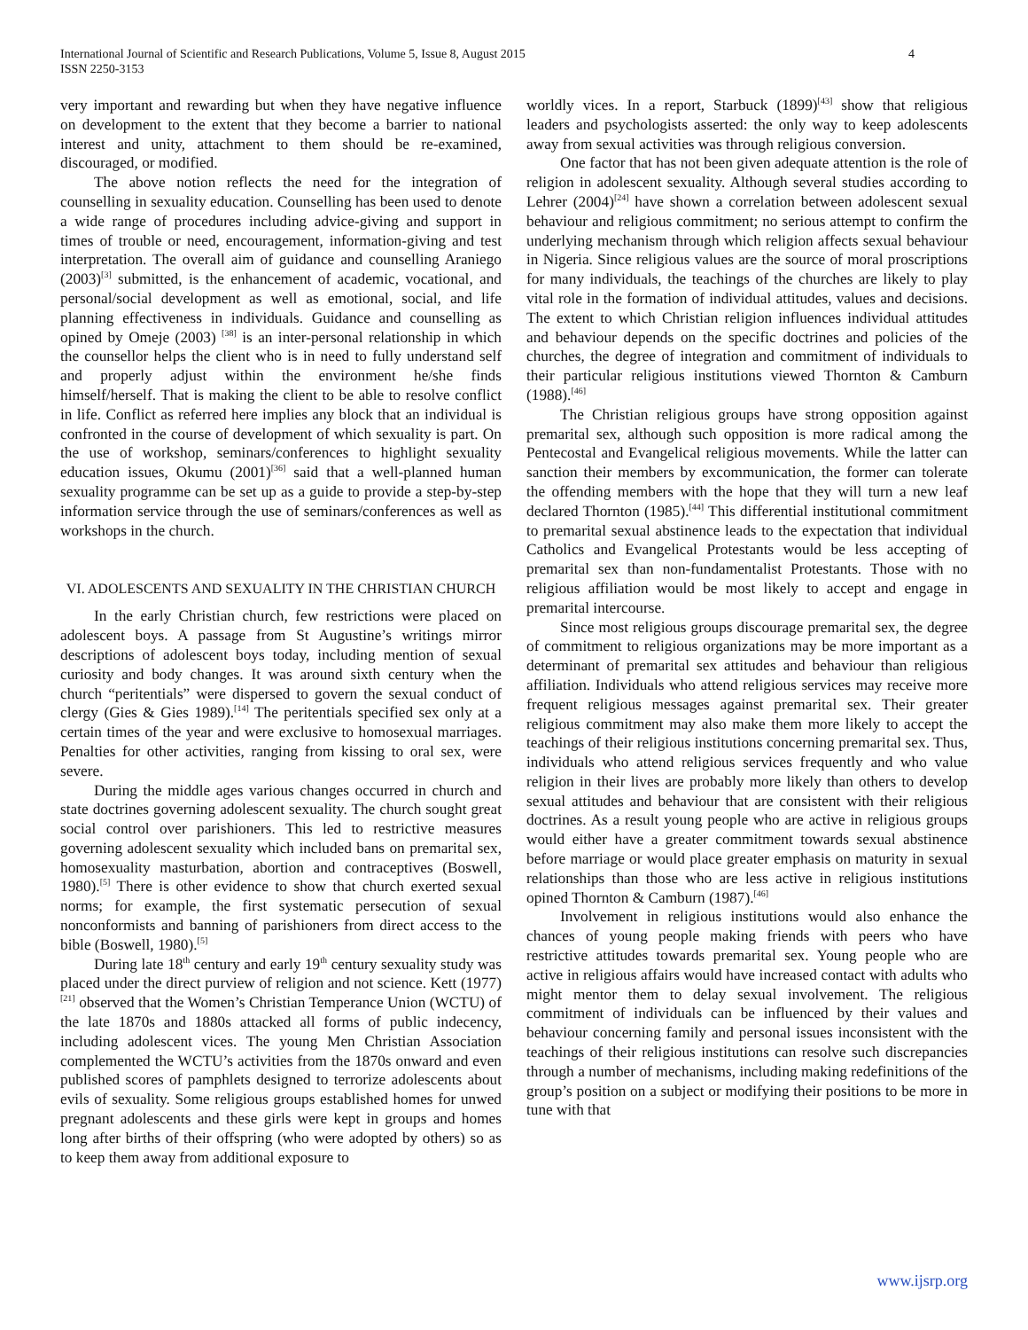International Journal of Scientific and Research Publications, Volume 5, Issue 8, August 2015
ISSN 2250-3153
4
very important and rewarding but when they have negative influence on development to the extent that they become a barrier to national interest and unity, attachment to them should be re-examined, discouraged, or modified.
The above notion reflects the need for the integration of counselling in sexuality education. Counselling has been used to denote a wide range of procedures including advice-giving and support in times of trouble or need, encouragement, information-giving and test interpretation. The overall aim of guidance and counselling Araniego (2003)<sup>[3]</sup> submitted, is the enhancement of academic, vocational, and personal/social development as well as emotional, social, and life planning effectiveness in individuals. Guidance and counselling as opined by Omeje (2003) <sup>[38]</sup> is an inter-personal relationship in which the counsellor helps the client who is in need to fully understand self and properly adjust within the environment he/she finds himself/herself. That is making the client to be able to resolve conflict in life. Conflict as referred here implies any block that an individual is confronted in the course of development of which sexuality is part. On the use of workshop, seminars/conferences to highlight sexuality education issues, Okumu (2001)<sup>[36]</sup> said that a well-planned human sexuality programme can be set up as a guide to provide a step-by-step information service through the use of seminars/conferences as well as workshops in the church.
VI. ADOLESCENTS AND SEXUALITY IN THE CHRISTIAN CHURCH
In the early Christian church, few restrictions were placed on adolescent boys. A passage from St Augustine’s writings mirror descriptions of adolescent boys today, including mention of sexual curiosity and body changes. It was around sixth century when the church “peritentials” were dispersed to govern the sexual conduct of clergy (Gies & Gies 1989).<sup>[14]</sup> The peritentials specified sex only at a certain times of the year and were exclusive to homosexual marriages. Penalties for other activities, ranging from kissing to oral sex, were severe.
During the middle ages various changes occurred in church and state doctrines governing adolescent sexuality. The church sought great social control over parishioners. This led to restrictive measures governing adolescent sexuality which included bans on premarital sex, homosexuality masturbation, abortion and contraceptives (Boswell, 1980).<sup>[5]</sup> There is other evidence to show that church exerted sexual norms; for example, the first systematic persecution of sexual nonconformists and banning of parishioners from direct access to the bible (Boswell, 1980).<sup>[5]</sup>
During late 18<sup>th</sup> century and early 19<sup>th</sup> century sexuality study was placed under the direct purview of religion and not science. Kett (1977)<sup>[21]</sup> observed that the Women’s Christian Temperance Union (WCTU) of the late 1870s and 1880s attacked all forms of public indecency, including adolescent vices. The young Men Christian Association complemented the WCTU’s activities from the 1870s onward and even published scores of pamphlets designed to terrorize adolescents about evils of sexuality. Some religious groups established homes for unwed pregnant adolescents and these girls were kept in groups and homes long after births of their offspring (who were adopted by others) so as to keep them away from additional exposure to
worldly vices. In a report, Starbuck (1899)<sup>[43]</sup> show that religious leaders and psychologists asserted: the only way to keep adolescents away from sexual activities was through religious conversion.
One factor that has not been given adequate attention is the role of religion in adolescent sexuality. Although several studies according to Lehrer (2004)<sup>[24]</sup> have shown a correlation between adolescent sexual behaviour and religious commitment; no serious attempt to confirm the underlying mechanism through which religion affects sexual behaviour in Nigeria. Since religious values are the source of moral proscriptions for many individuals, the teachings of the churches are likely to play vital role in the formation of individual attitudes, values and decisions. The extent to which Christian religion influences individual attitudes and behaviour depends on the specific doctrines and policies of the churches, the degree of integration and commitment of individuals to their particular religious institutions viewed Thornton & Camburn (1988).<sup>[46]</sup>
The Christian religious groups have strong opposition against premarital sex, although such opposition is more radical among the Pentecostal and Evangelical religious movements. While the latter can sanction their members by excommunication, the former can tolerate the offending members with the hope that they will turn a new leaf declared Thornton (1985).<sup>[44]</sup> This differential institutional commitment to premarital sexual abstinence leads to the expectation that individual Catholics and Evangelical Protestants would be less accepting of premarital sex than non-fundamentalist Protestants. Those with no religious affiliation would be most likely to accept and engage in premarital intercourse.
Since most religious groups discourage premarital sex, the degree of commitment to religious organizations may be more important as a determinant of premarital sex attitudes and behaviour than religious affiliation. Individuals who attend religious services may receive more frequent religious messages against premarital sex. Their greater religious commitment may also make them more likely to accept the teachings of their religious institutions concerning premarital sex. Thus, individuals who attend religious services frequently and who value religion in their lives are probably more likely than others to develop sexual attitudes and behaviour that are consistent with their religious doctrines. As a result young people who are active in religious groups would either have a greater commitment towards sexual abstinence before marriage or would place greater emphasis on maturity in sexual relationships than those who are less active in religious institutions opined Thornton & Camburn (1987).<sup>[46]</sup>
Involvement in religious institutions would also enhance the chances of young people making friends with peers who have restrictive attitudes towards premarital sex. Young people who are active in religious affairs would have increased contact with adults who might mentor them to delay sexual involvement. The religious commitment of individuals can be influenced by their values and behaviour concerning family and personal issues inconsistent with the teachings of their religious institutions can resolve such discrepancies through a number of mechanisms, including making redefinitions of the group’s position on a subject or modifying their positions to be more in tune with that
www.ijsrp.org